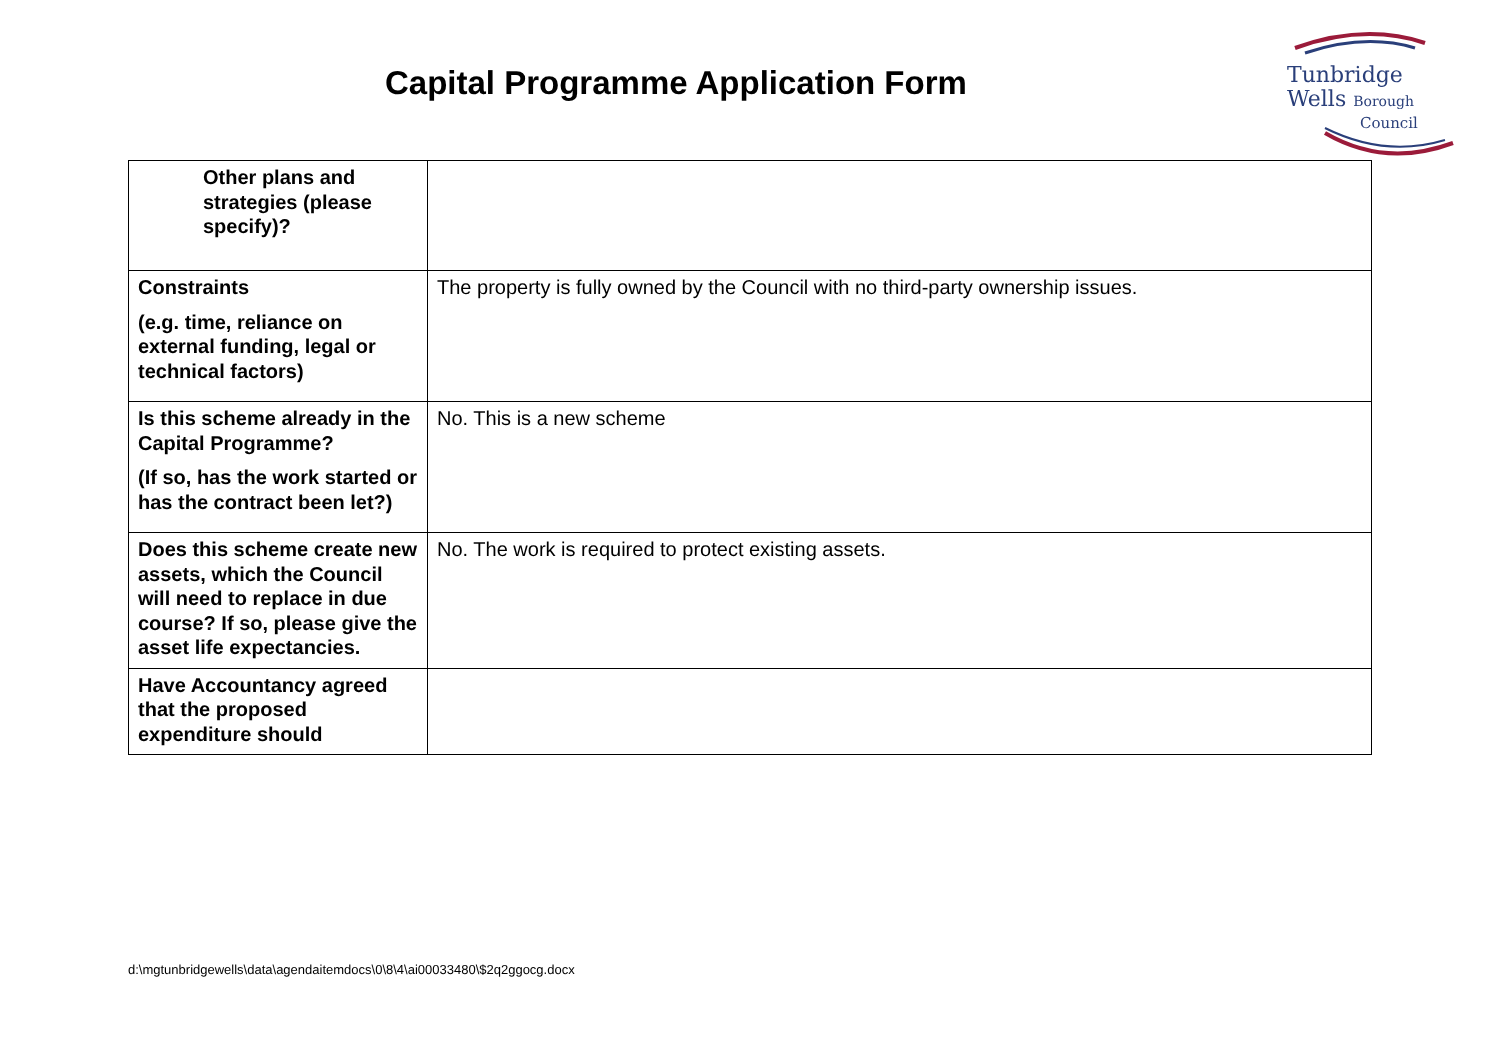Capital Programme Application Form
Tunbridge
Wells Borough
Council
| Other plans and strategies (please specify)? | |
| Constraints (e.g. time, reliance on external funding, legal or technical factors) | The property is fully owned by the Council with no third-party ownership issues. |
| Is this scheme already in the Capital Programme? (If so, has the work started or has the contract been let?) | No. This is a new scheme |
| Does this scheme create new assets, which the Council will need to replace in due course? If so, please give the asset life expectancies. | No. The work is required to protect existing assets. |
| Have Accountancy agreed that the proposed expenditure should | |
d:\mgtunbridgewells\data\agendaitemdocs\0\8\4\ai00033480\$2q2ggocg.docx